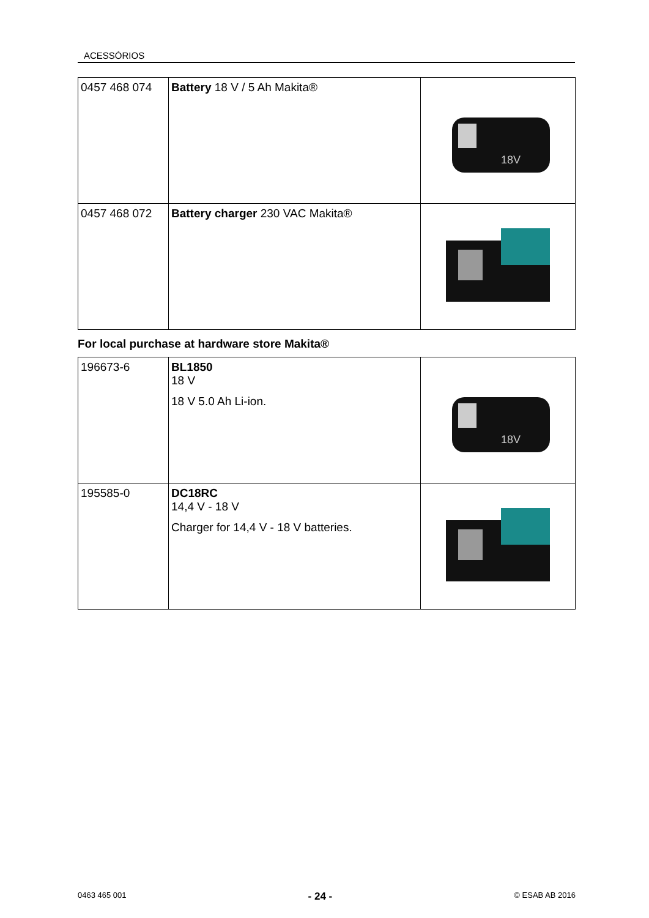ACESSÓRIOS
| 0457 468 074 | Battery 18 V / 5 Ah Makita® | 18V |
| 0457 468 072 | Battery charger 230 VAC Makita® | |
For local purchase at hardware store Makita®
| 196673-6 | BL1850 18 V 18 V 5.0 Ah Li-ion. | 18V |
| 195585-0 | DC18RC 14,4 V - 18 V Charger for 14,4 V - 18 V batteries. | |
0463 465 001 - 24 - © ESAB AB 2016